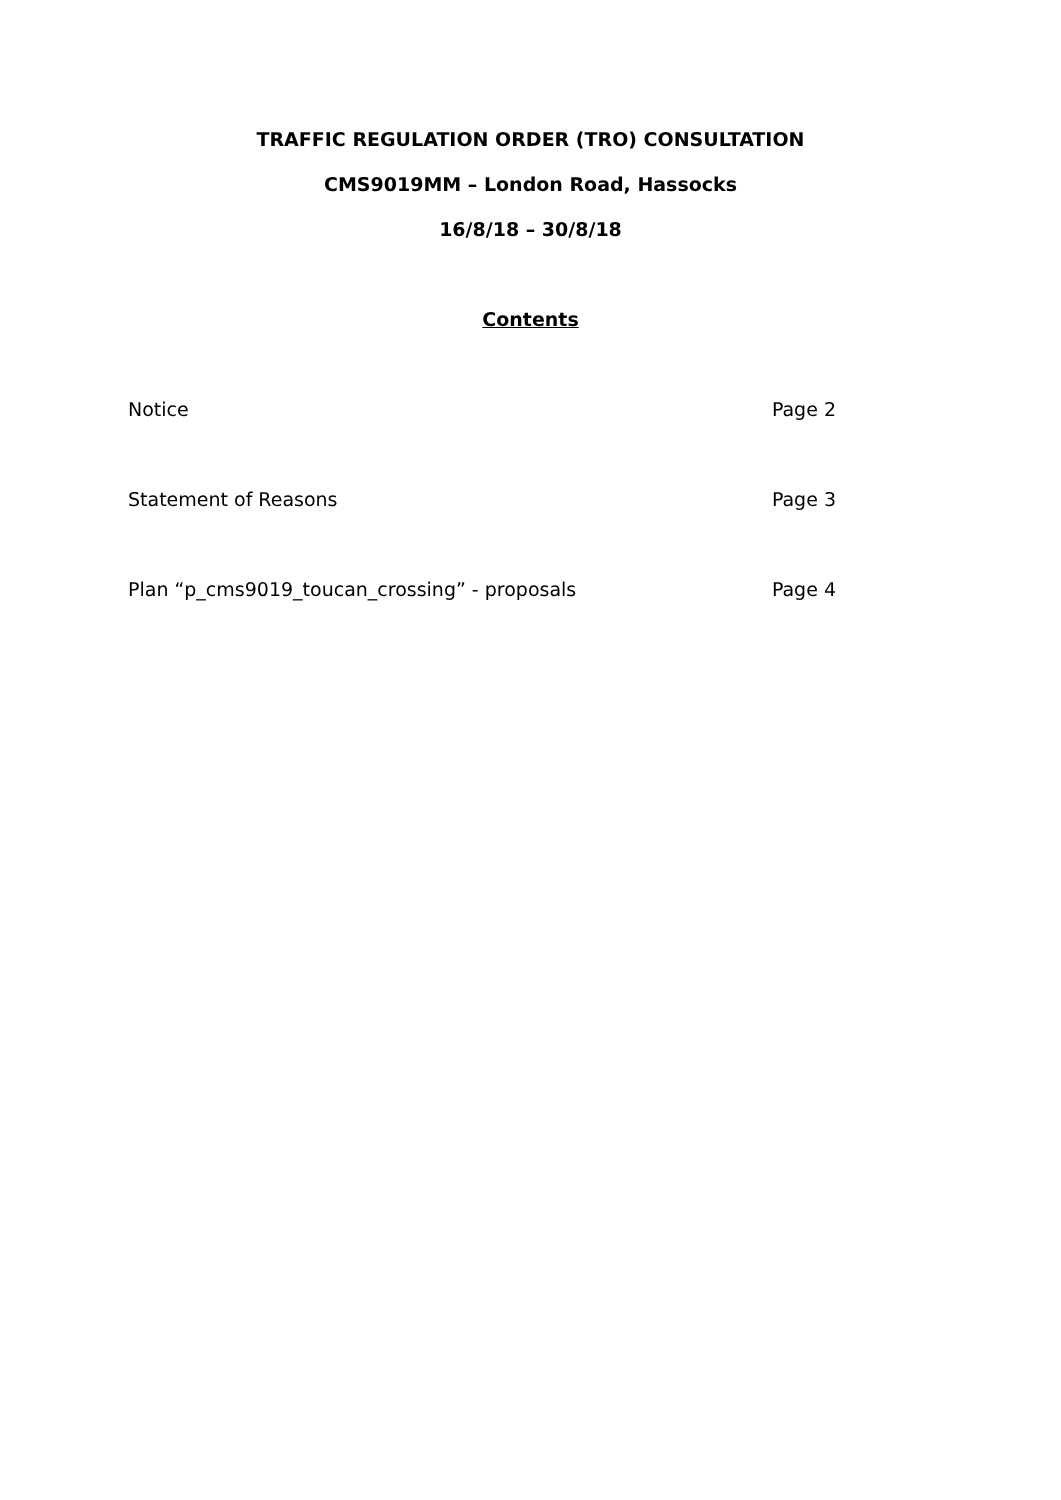TRAFFIC REGULATION ORDER (TRO) CONSULTATION
CMS9019MM – London Road, Hassocks
16/8/18 – 30/8/18
Contents
Notice Page 2
Statement of Reasons Page 3
Plan “p_cms9019_toucan_crossing” - proposals Page 4